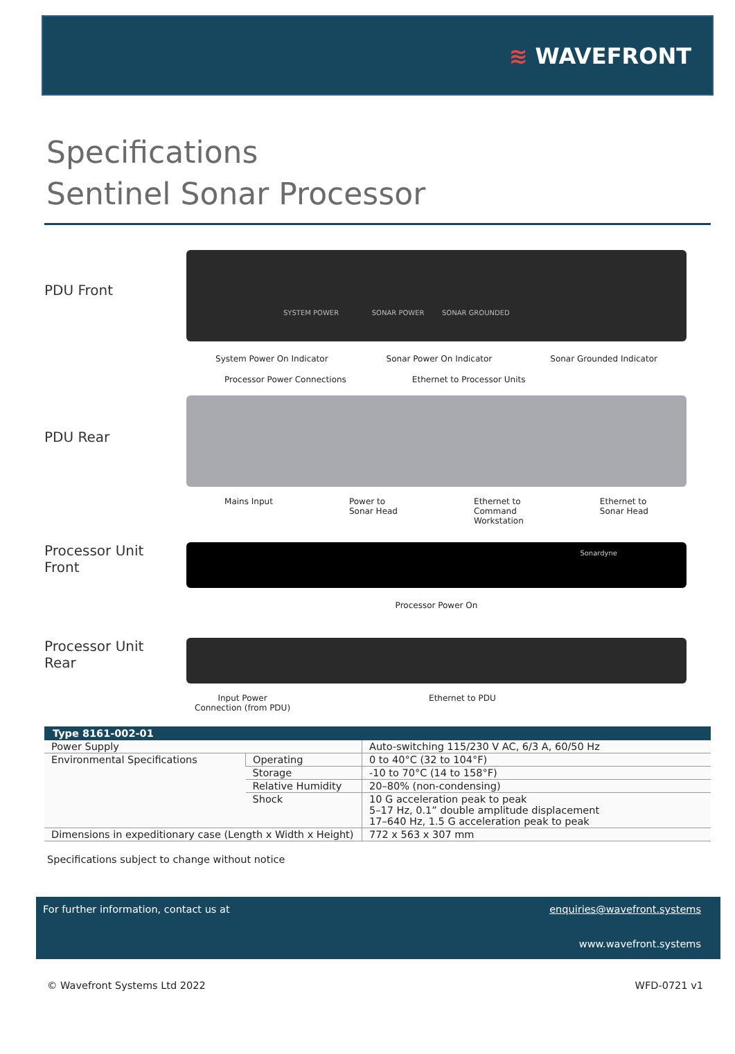≋ WAVEFRONT
Specifications
Sentinel Sonar Processor
PDU Front
SYSTEM POWER SONAR POWER SONAR GROUNDED
System Power On Indicator Sonar Power On Indicator Sonar Grounded Indicator
Processor Power Connections Ethernet to Processor Units
PDU Rear
Mains Input Power to
Sonar Head Ethernet to
Command
Workstation Ethernet to
Sonar Head
Processor Unit
Front
Sonardyne
Processor Power On
Processor Unit
Rear
Input Power
Connection (from PDU) Ethernet to PDU
| Type 8161-002-01 | | |
| --- | --- | --- |
| Power Supply | | Auto-switching 115/230 V AC, 6/3 A, 60/50 Hz |
| Environmental Specifications | Operating | 0 to 40°C (32 to 104°F) |
| | Storage | -10 to 70°C (14 to 158°F) |
| | Relative Humidity | 20–80% (non-condensing) |
| | Shock | 10 G acceleration peak to peak 5–17 Hz, 0.1” double amplitude displacement 17–640 Hz, 1.5 G acceleration peak to peak |
| Dimensions in expeditionary case (Length x Width x Height) | | 772 x 563 x 307 mm |
Specifications subject to change without notice
For further information, contact us at enquiries@wavefront.systems
www.wavefront.systems
© Wavefront Systems Ltd 2022 WFD-0721 v1